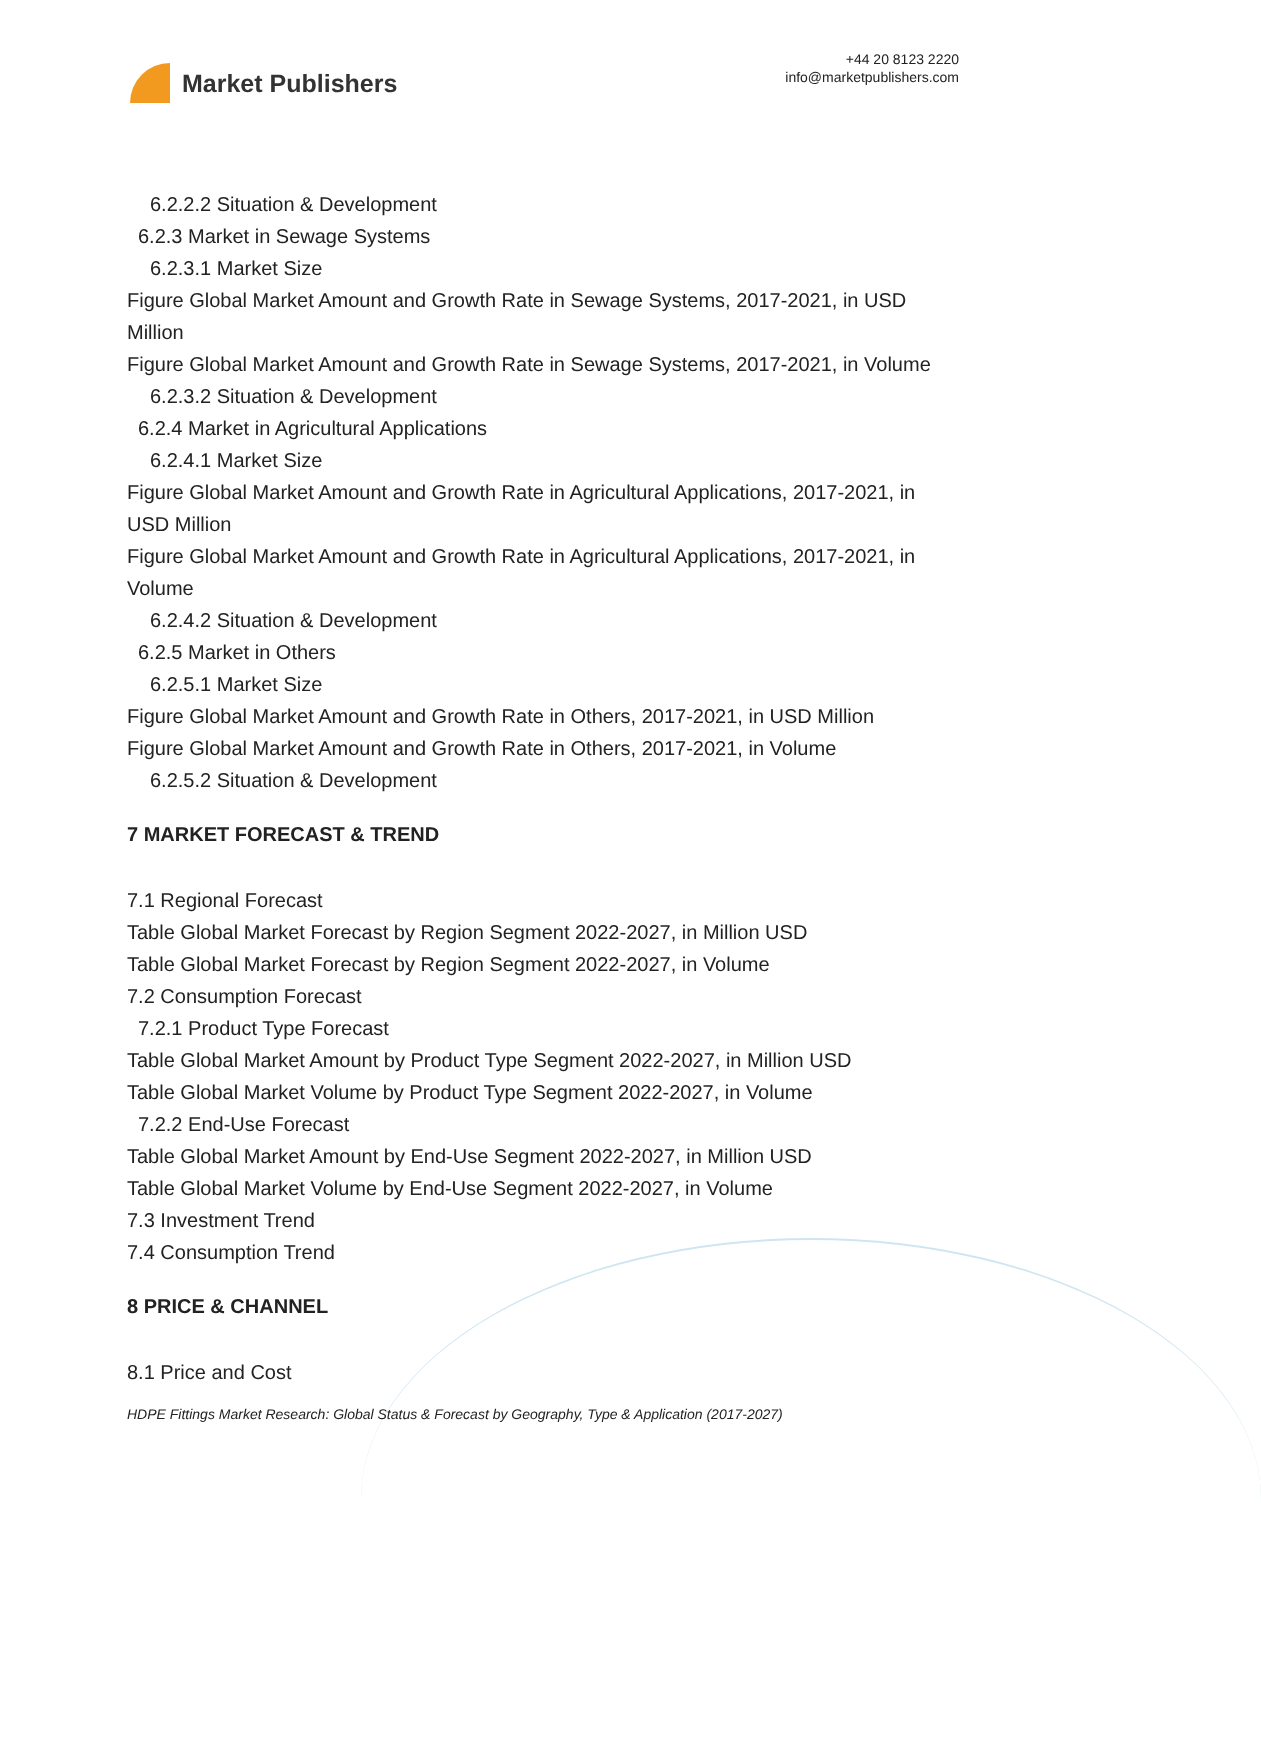Market Publishers
+44 20 8123 2220
info@marketpublishers.com
6.2.2.2 Situation & Development
6.2.3 Market in Sewage Systems
6.2.3.1 Market Size
Figure Global Market Amount and Growth Rate in Sewage Systems, 2017-2021, in USD Million
Figure Global Market Amount and Growth Rate in Sewage Systems, 2017-2021, in Volume
6.2.3.2 Situation & Development
6.2.4 Market in Agricultural Applications
6.2.4.1 Market Size
Figure Global Market Amount and Growth Rate in Agricultural Applications, 2017-2021, in USD Million
Figure Global Market Amount and Growth Rate in Agricultural Applications, 2017-2021, in Volume
6.2.4.2 Situation & Development
6.2.5 Market in Others
6.2.5.1 Market Size
Figure Global Market Amount and Growth Rate in Others, 2017-2021, in USD Million
Figure Global Market Amount and Growth Rate in Others, 2017-2021, in Volume
6.2.5.2 Situation & Development
7 MARKET FORECAST & TREND
7.1 Regional Forecast
Table Global Market Forecast by Region Segment 2022-2027, in Million USD
Table Global Market Forecast by Region Segment 2022-2027, in Volume
7.2 Consumption Forecast
7.2.1 Product Type Forecast
Table Global Market Amount by Product Type Segment 2022-2027, in Million USD
Table Global Market Volume by Product Type Segment 2022-2027, in Volume
7.2.2 End-Use Forecast
Table Global Market Amount by End-Use Segment 2022-2027, in Million USD
Table Global Market Volume by End-Use Segment 2022-2027, in Volume
7.3 Investment Trend
7.4 Consumption Trend
8 PRICE & CHANNEL
8.1 Price and Cost
HDPE Fittings Market Research: Global Status & Forecast by Geography, Type & Application (2017-2027)